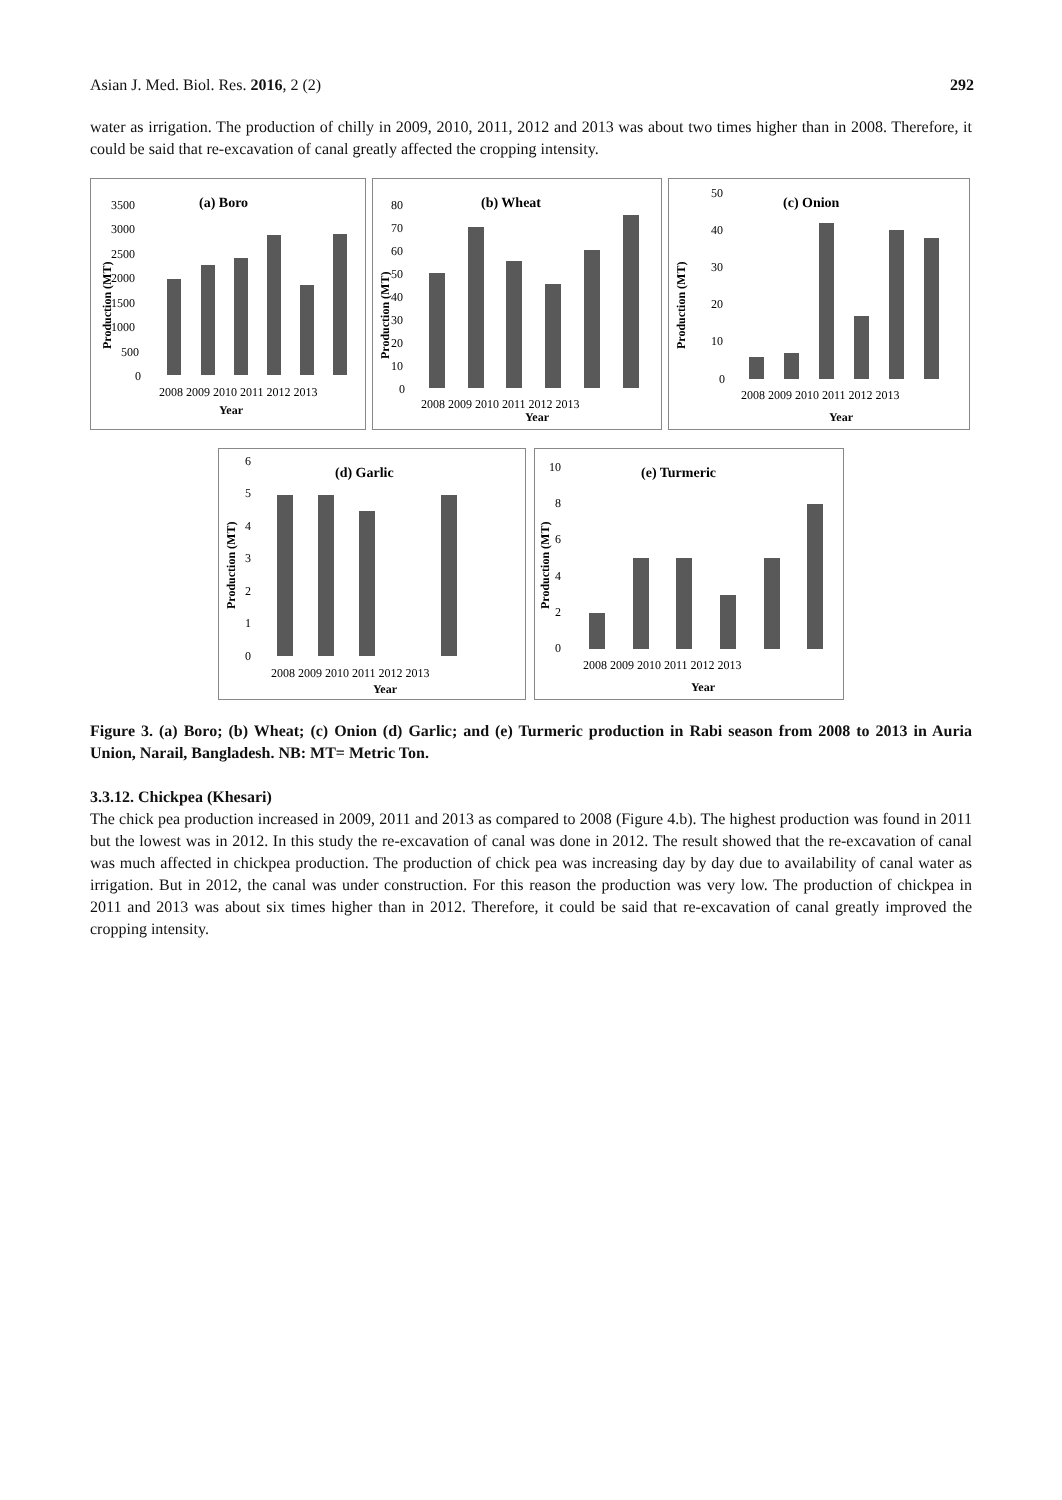Asian J. Med. Biol. Res. 2016, 2 (2) 292
water as irrigation. The production of chilly in 2009, 2010, 2011, 2012 and 2013 was about two times higher than in 2008. Therefore, it could be said that re-excavation of canal greatly affected the cropping intensity.
(a) Boro
3500
3000
2500
2000
1500
1000
500
0
Production (MT)
2008 2009 2010 2011 2012 2013
Year
(b) Wheat
80
70
60
50
40
30
20
10
0
Production (MT)
2008 2009 2010 2011 2012 2013
Year
(c) Onion
50
40
30
20
10
0
Production (MT)
2008 2009 2010 2011 2012 2013
Year
(d) Garlic
6
5
4
3
2
1
0
Production (MT)
2008 2009 2010 2011 2012 2013
Year
(e) Turmeric
10
8
6
4
2
0
Production (MT)
2008 2009 2010 2011 2012 2013
Year
Figure 3. (a) Boro; (b) Wheat; (c) Onion (d) Garlic; and (e) Turmeric production in Rabi season from 2008 to 2013 in Auria Union, Narail, Bangladesh. NB: MT= Metric Ton.
3.3.12. Chickpea (Khesari)
The chick pea production increased in 2009, 2011 and 2013 as compared to 2008 (Figure 4.b). The highest production was found in 2011 but the lowest was in 2012. In this study the re-excavation of canal was done in 2012. The result showed that the re-excavation of canal was much affected in chickpea production. The production of chick pea was increasing day by day due to availability of canal water as irrigation. But in 2012, the canal was under construction. For this reason the production was very low. The production of chickpea in 2011 and 2013 was about six times higher than in 2012. Therefore, it could be said that re-excavation of canal greatly improved the cropping intensity.